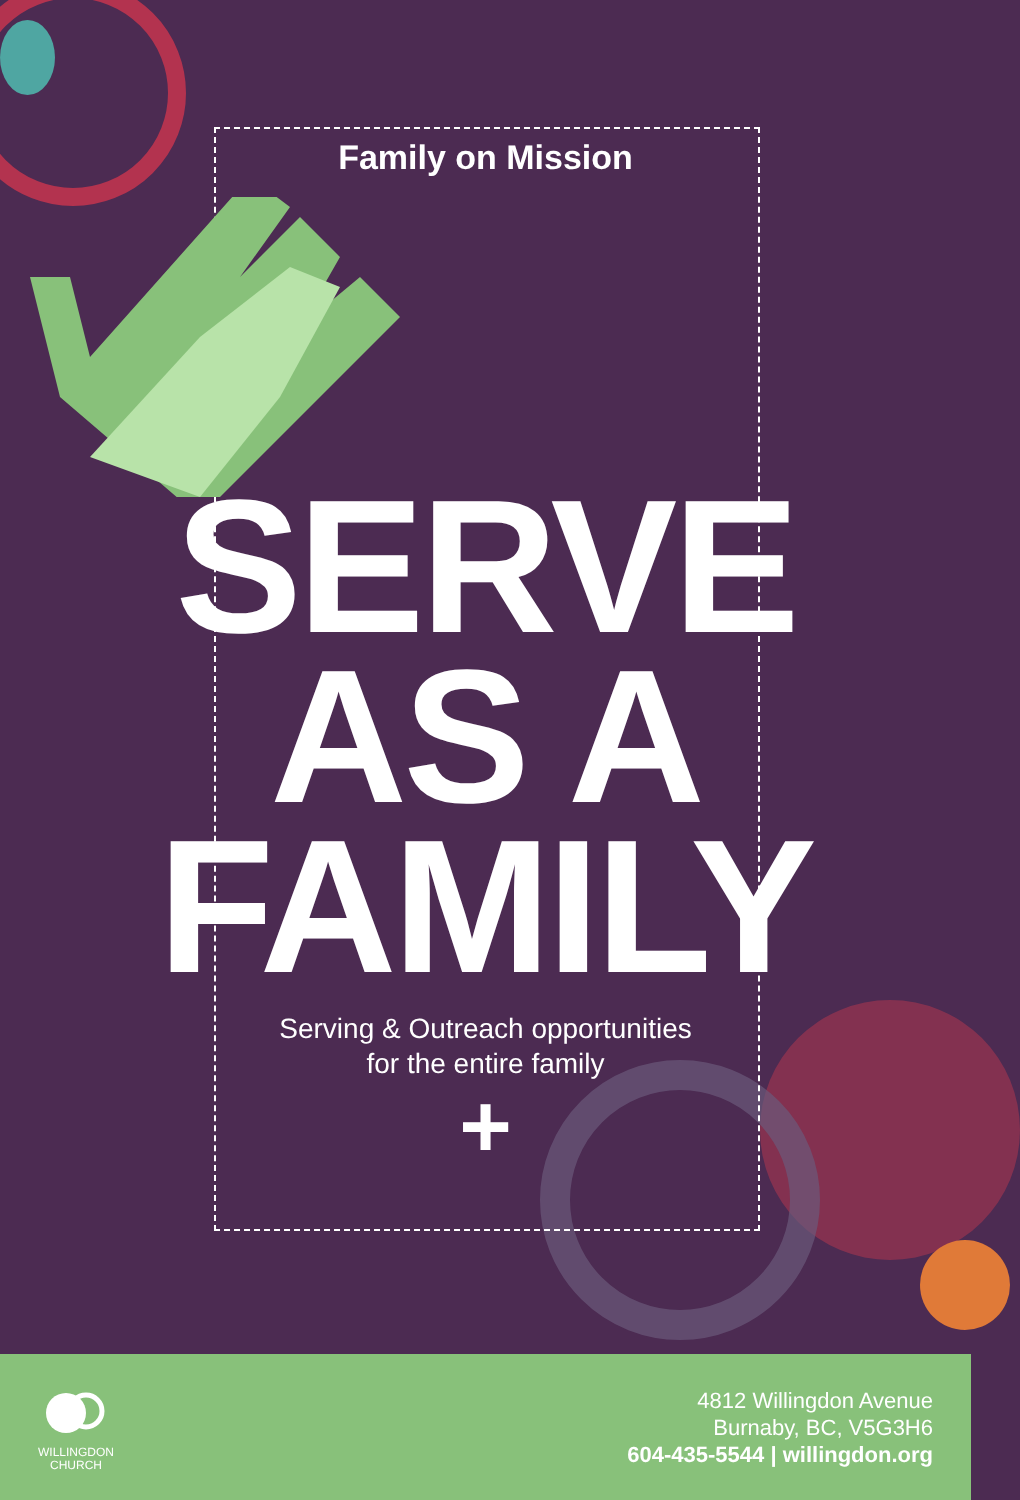Family on Mission
SERVE
AS A
FAMILY
Serving & Outreach opportunities
for the entire family
+
WILLINGDON
CHURCH
4812 Willingdon Avenue
Burnaby, BC, V5G3H6
604-435-5544 | willingdon.org